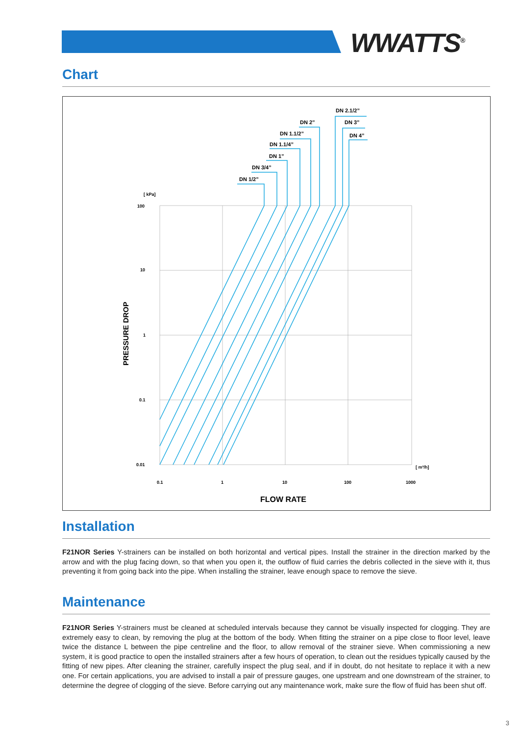WWATTS<sup>®</sup>
Chart
DN 1/2”
DN 3/4”
DN 1”
DN 1.1/4”
DN 1.1/2”
DN 2”
DN 2.1/2”
DN 3”
DN 4”
[ kPa]
100
10
1
0.1
0.01
0.1
1
10
100
1000
[ m³/h]
PRESSURE DROP
FLOW RATE
Installation
F21NOR Series Y-strainers can be installed on both horizontal and vertical pipes. Install the strainer in the direction marked by the arrow and with the plug facing down, so that when you open it, the outflow of fluid carries the debris collected in the sieve with it, thus preventing it from going back into the pipe. When installing the strainer, leave enough space to remove the sieve.
Maintenance
F21NOR Series Y-strainers must be cleaned at scheduled intervals because they cannot be visually inspected for clogging. They are extremely easy to clean, by removing the plug at the bottom of the body. When fitting the strainer on a pipe close to floor level, leave twice the distance L between the pipe centreline and the floor, to allow removal of the strainer sieve. When commissioning a new system, it is good practice to open the installed strainers after a few hours of operation, to clean out the residues typically caused by the fitting of new pipes. After cleaning the strainer, carefully inspect the plug seal, and if in doubt, do not hesitate to replace it with a new one. For certain applications, you are advised to install a pair of pressure gauges, one upstream and one downstream of the strainer, to determine the degree of clogging of the sieve. Before carrying out any maintenance work, make sure the flow of fluid has been shut off.
3